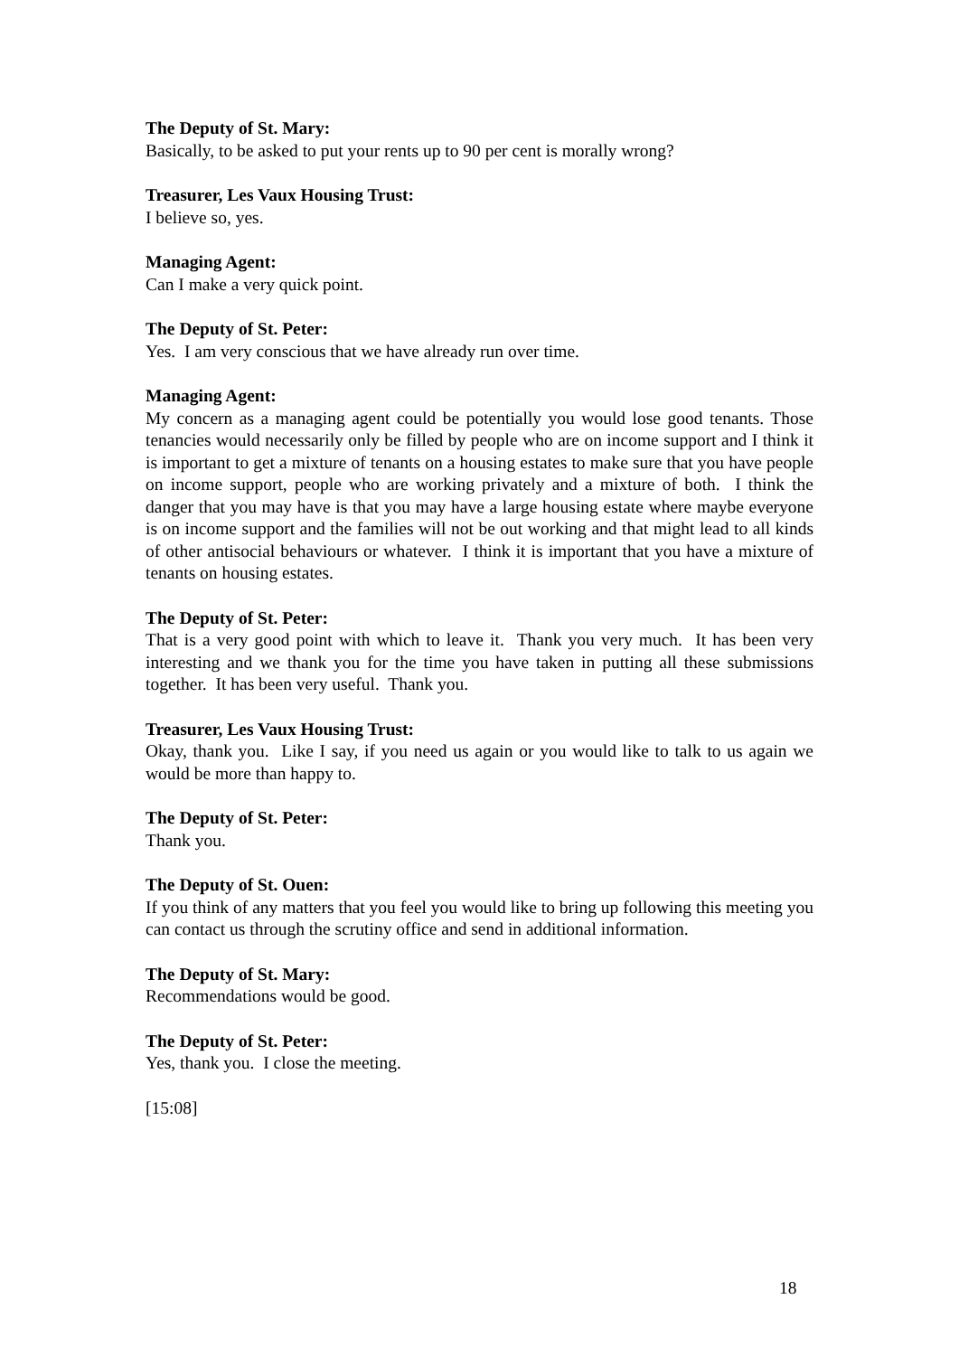The Deputy of St. Mary:
Basically, to be asked to put your rents up to 90 per cent is morally wrong?
Treasurer, Les Vaux Housing Trust:
I believe so, yes.
Managing Agent:
Can I make a very quick point.
The Deputy of St. Peter:
Yes. I am very conscious that we have already run over time.
Managing Agent:
My concern as a managing agent could be potentially you would lose good tenants. Those tenancies would necessarily only be filled by people who are on income support and I think it is important to get a mixture of tenants on a housing estates to make sure that you have people on income support, people who are working privately and a mixture of both. I think the danger that you may have is that you may have a large housing estate where maybe everyone is on income support and the families will not be out working and that might lead to all kinds of other antisocial behaviours or whatever. I think it is important that you have a mixture of tenants on housing estates.
The Deputy of St. Peter:
That is a very good point with which to leave it. Thank you very much. It has been very interesting and we thank you for the time you have taken in putting all these submissions together. It has been very useful. Thank you.
Treasurer, Les Vaux Housing Trust:
Okay, thank you. Like I say, if you need us again or you would like to talk to us again we would be more than happy to.
The Deputy of St. Peter:
Thank you.
The Deputy of St. Ouen:
If you think of any matters that you feel you would like to bring up following this meeting you can contact us through the scrutiny office and send in additional information.
The Deputy of St. Mary:
Recommendations would be good.
The Deputy of St. Peter:
Yes, thank you. I close the meeting.
[15:08]
18